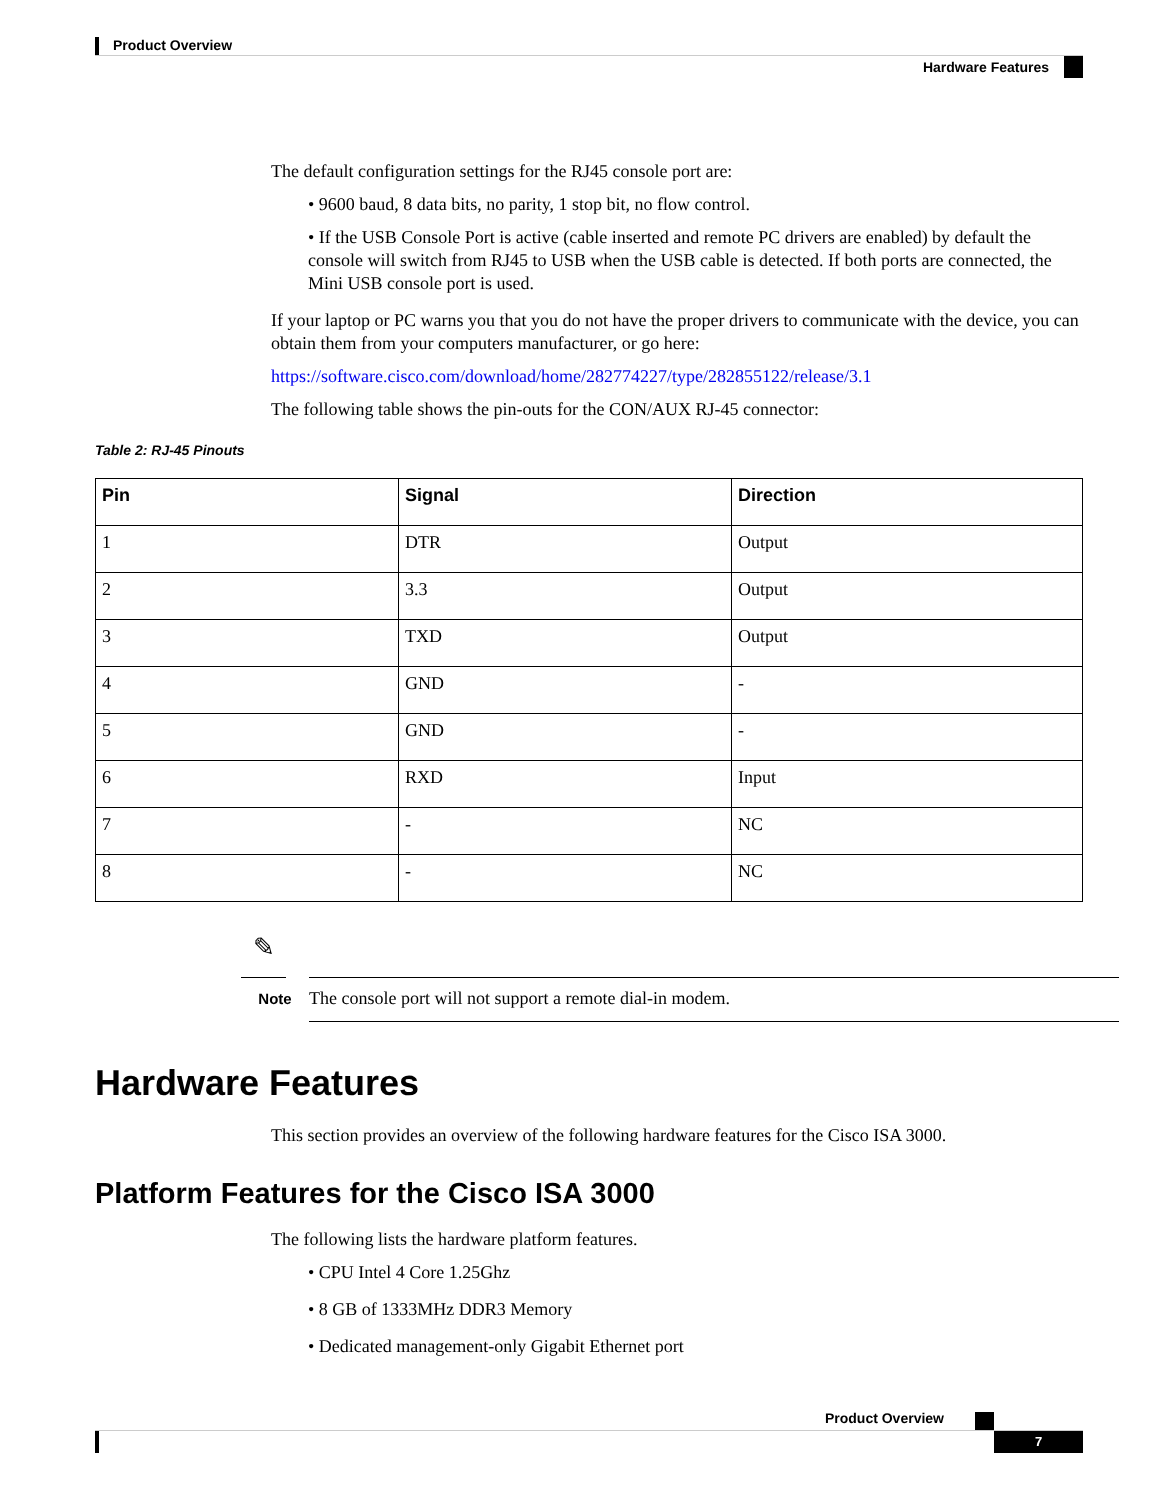Product Overview
Hardware Features
The default configuration settings for the RJ45 console port are:
• 9600 baud, 8 data bits, no parity, 1 stop bit, no flow control.
• If the USB Console Port is active (cable inserted and remote PC drivers are enabled) by default the console will switch from RJ45 to USB when the USB cable is detected. If both ports are connected, the Mini USB console port is used.
If your laptop or PC warns you that you do not have the proper drivers to communicate with the device, you can obtain them from your computers manufacturer, or go here:
https://software.cisco.com/download/home/282774227/type/282855122/release/3.1
The following table shows the pin-outs for the CON/AUX RJ-45 connector:
Table 2: RJ-45 Pinouts
| Pin | Signal | Direction |
| --- | --- | --- |
| 1 | DTR | Output |
| 2 | 3.3 | Output |
| 3 | TXD | Output |
| 4 | GND | - |
| 5 | GND | - |
| 6 | RXD | Input |
| 7 | - | NC |
| 8 | - | NC |
✎
Note
The console port will not support a remote dial-in modem.
Hardware Features
This section provides an overview of the following hardware features for the Cisco ISA 3000.
Platform Features for the Cisco ISA 3000
The following lists the hardware platform features.
• CPU Intel 4 Core 1.25Ghz
• 8 GB of 1333MHz DDR3 Memory
• Dedicated management-only Gigabit Ethernet port
Product Overview
7